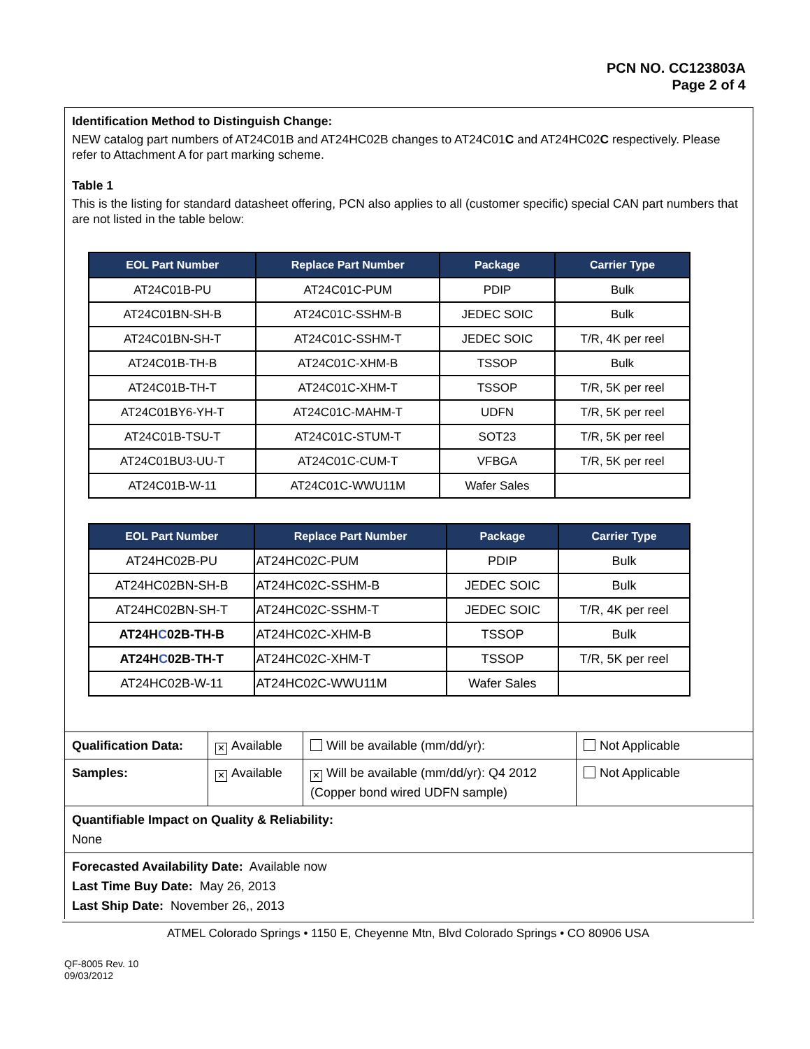PCN NO. CC123803A
Page 2 of 4
Identification Method to Distinguish Change:
NEW catalog part numbers of AT24C01B and AT24HC02B changes to AT24C01C and AT24HC02C respectively. Please refer to Attachment A for part marking scheme.
Table 1
This is the listing for standard datasheet offering, PCN also applies to all (customer specific) special CAN part numbers that are not listed in the table below:
| EOL Part Number | Replace Part Number | Package | Carrier Type |
| --- | --- | --- | --- |
| AT24C01B-PU | AT24C01C-PUM | PDIP | Bulk |
| AT24C01BN-SH-B | AT24C01C-SSHM-B | JEDEC SOIC | Bulk |
| AT24C01BN-SH-T | AT24C01C-SSHM-T | JEDEC SOIC | T/R, 4K per reel |
| AT24C01B-TH-B | AT24C01C-XHM-B | TSSOP | Bulk |
| AT24C01B-TH-T | AT24C01C-XHM-T | TSSOP | T/R, 5K per reel |
| AT24C01BY6-YH-T | AT24C01C-MAHM-T | UDFN | T/R, 5K per reel |
| AT24C01B-TSU-T | AT24C01C-STUM-T | SOT23 | T/R, 5K per reel |
| AT24C01BU3-UU-T | AT24C01C-CUM-T | VFBGA | T/R, 5K per reel |
| AT24C01B-W-11 | AT24C01C-WWU11M | Wafer Sales | |
| EOL Part Number | Replace Part Number | Package | Carrier Type |
| --- | --- | --- | --- |
| AT24HC02B-PU | AT24HC02C-PUM | PDIP | Bulk |
| AT24HC02BN-SH-B | AT24HC02C-SSHM-B | JEDEC SOIC | Bulk |
| AT24HC02BN-SH-T | AT24HC02C-SSHM-T | JEDEC SOIC | T/R, 4K per reel |
| AT24H C 02B-TH-B | AT24HC02C-XHM-B | TSSOP | Bulk |
| AT24H C 02B-TH-T | AT24HC02C-XHM-T | TSSOP | T/R, 5K per reel |
| AT24HC02B-W-11 | AT24HC02C-WWU11M | Wafer Sales | |
| Qualification Data: | ✕ Available | Will be available (mm/dd/yr): | Not Applicable |
| Samples: | ✕ Available | ✕ Will be available (mm/dd/yr): Q4 2012 (Copper bond wired UDFN sample) | Not Applicable |
| Quantifiable Impact on Quality & Reliability: None | | | |
| Forecasted Availability Date: Available now Last Time Buy Date: May 26, 2013 Last Ship Date: November 26,, 2013 | | | |
ATMEL Colorado Springs • 1150 E, Cheyenne Mtn, Blvd Colorado Springs • CO 80906 USA
QF-8005 Rev. 10
09/03/2012